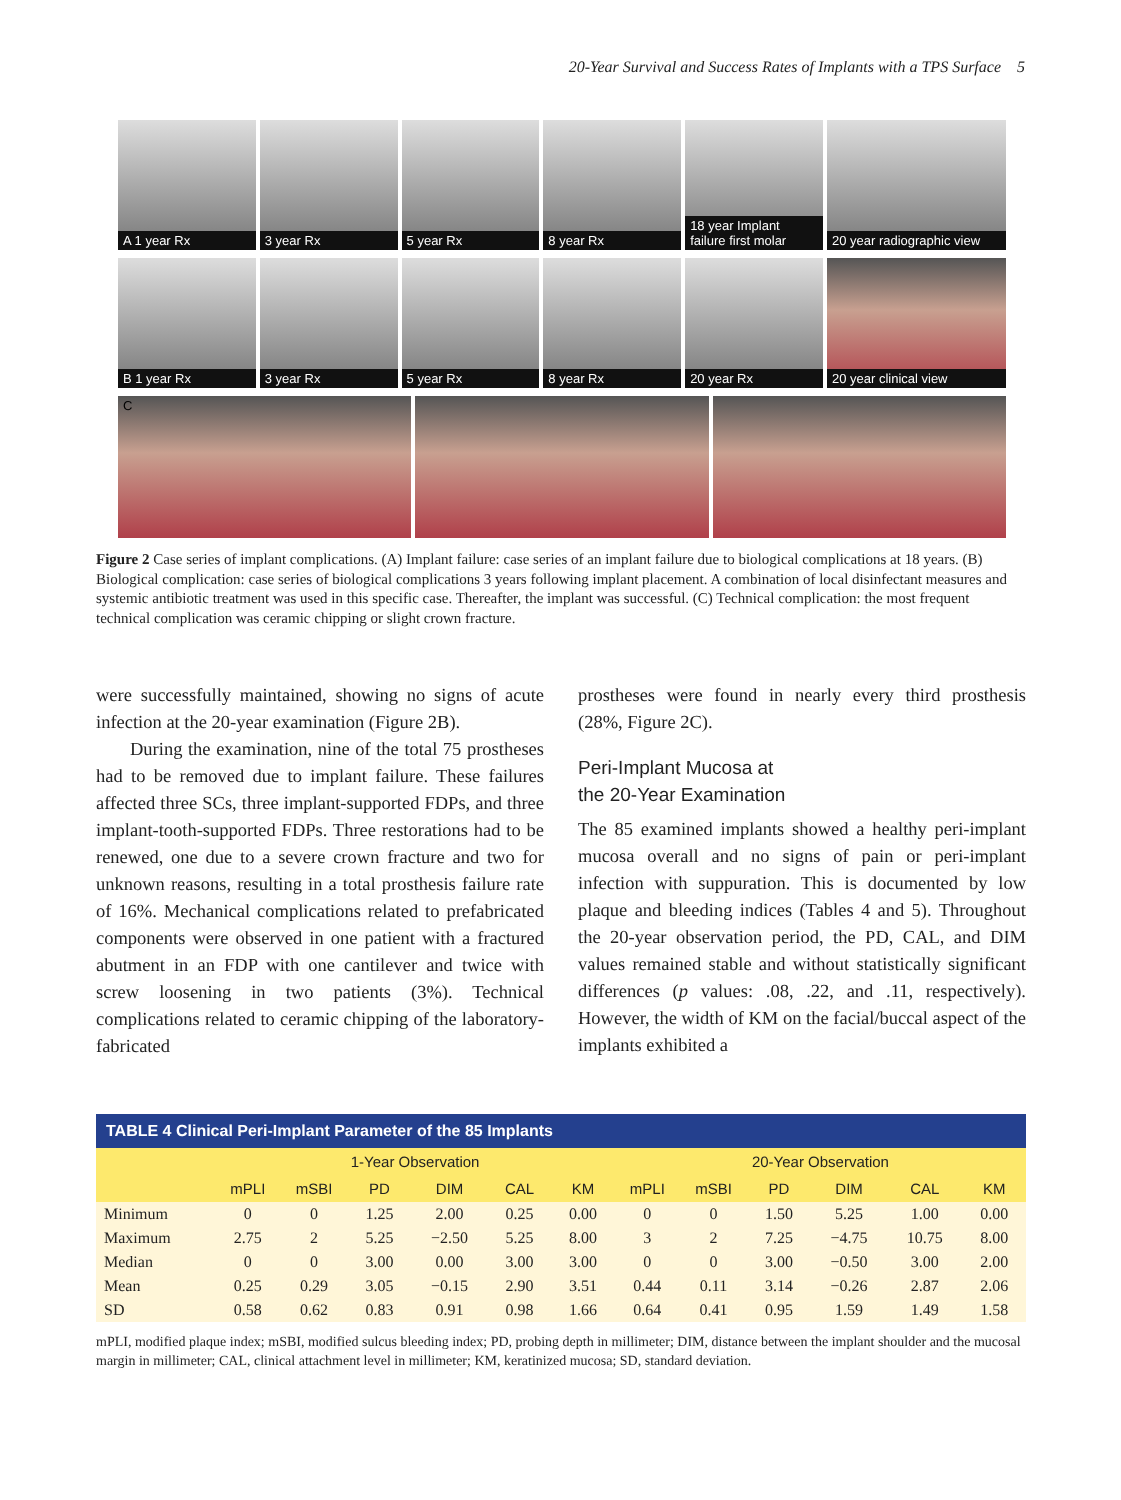20-Year Survival and Success Rates of Implants with a TPS Surface 5
A 1 year Rx
3 year Rx
5 year Rx
8 year Rx
18 year Implant failure first molar
20 year radiographic view
B 1 year Rx
3 year Rx
5 year Rx
8 year Rx
20 year Rx
20 year clinical view
C
Figure 2 Case series of implant complications. (A) Implant failure: case series of an implant failure due to biological complications at 18 years. (B) Biological complication: case series of biological complications 3 years following implant placement. A combination of local disinfectant measures and systemic antibiotic treatment was used in this specific case. Thereafter, the implant was successful. (C) Technical complication: the most frequent technical complication was ceramic chipping or slight crown fracture.
were successfully maintained, showing no signs of acute infection at the 20-year examination (Figure 2B).
During the examination, nine of the total 75 prostheses had to be removed due to implant failure. These failures affected three SCs, three implant-supported FDPs, and three implant-tooth-supported FDPs. Three restorations had to be renewed, one due to a severe crown fracture and two for unknown reasons, resulting in a total prosthesis failure rate of 16%. Mechanical complications related to prefabricated components were observed in one patient with a fractured abutment in an FDP with one cantilever and twice with screw loosening in two patients (3%). Technical complications related to ceramic chipping of the laboratory-fabricated
prostheses were found in nearly every third prosthesis (28%, Figure 2C).
Peri-Implant Mucosa at
the 20-Year Examination
The 85 examined implants showed a healthy peri-implant mucosa overall and no signs of pain or peri-implant infection with suppuration. This is documented by low plaque and bleeding indices (Tables 4 and 5). Throughout the 20-year observation period, the PD, CAL, and DIM values remained stable and without statistically significant differences (p values: .08, .22, and .11, respectively). However, the width of KM on the facial/buccal aspect of the implants exhibited a
TABLE 4 Clinical Peri-Implant Parameter of the 85 Implants
| | 1-Year Observation | | | | | | 20-Year Observation | | | | | |
| --- | --- | --- | --- | --- | --- | --- | --- | --- | --- | --- | --- | --- |
| | mPLI | mSBI | PD | DIM | CAL | KM | mPLI | mSBI | PD | DIM | CAL | KM |
| Minimum | 0 | 0 | 1.25 | 2.00 | 0.25 | 0.00 | 0 | 0 | 1.50 | 5.25 | 1.00 | 0.00 |
| Maximum | 2.75 | 2 | 5.25 | −2.50 | 5.25 | 8.00 | 3 | 2 | 7.25 | −4.75 | 10.75 | 8.00 |
| Median | 0 | 0 | 3.00 | 0.00 | 3.00 | 3.00 | 0 | 0 | 3.00 | −0.50 | 3.00 | 2.00 |
| Mean | 0.25 | 0.29 | 3.05 | −0.15 | 2.90 | 3.51 | 0.44 | 0.11 | 3.14 | −0.26 | 2.87 | 2.06 |
| SD | 0.58 | 0.62 | 0.83 | 0.91 | 0.98 | 1.66 | 0.64 | 0.41 | 0.95 | 1.59 | 1.49 | 1.58 |
mPLI, modified plaque index; mSBI, modified sulcus bleeding index; PD, probing depth in millimeter; DIM, distance between the implant shoulder and the mucosal margin in millimeter; CAL, clinical attachment level in millimeter; KM, keratinized mucosa; SD, standard deviation.